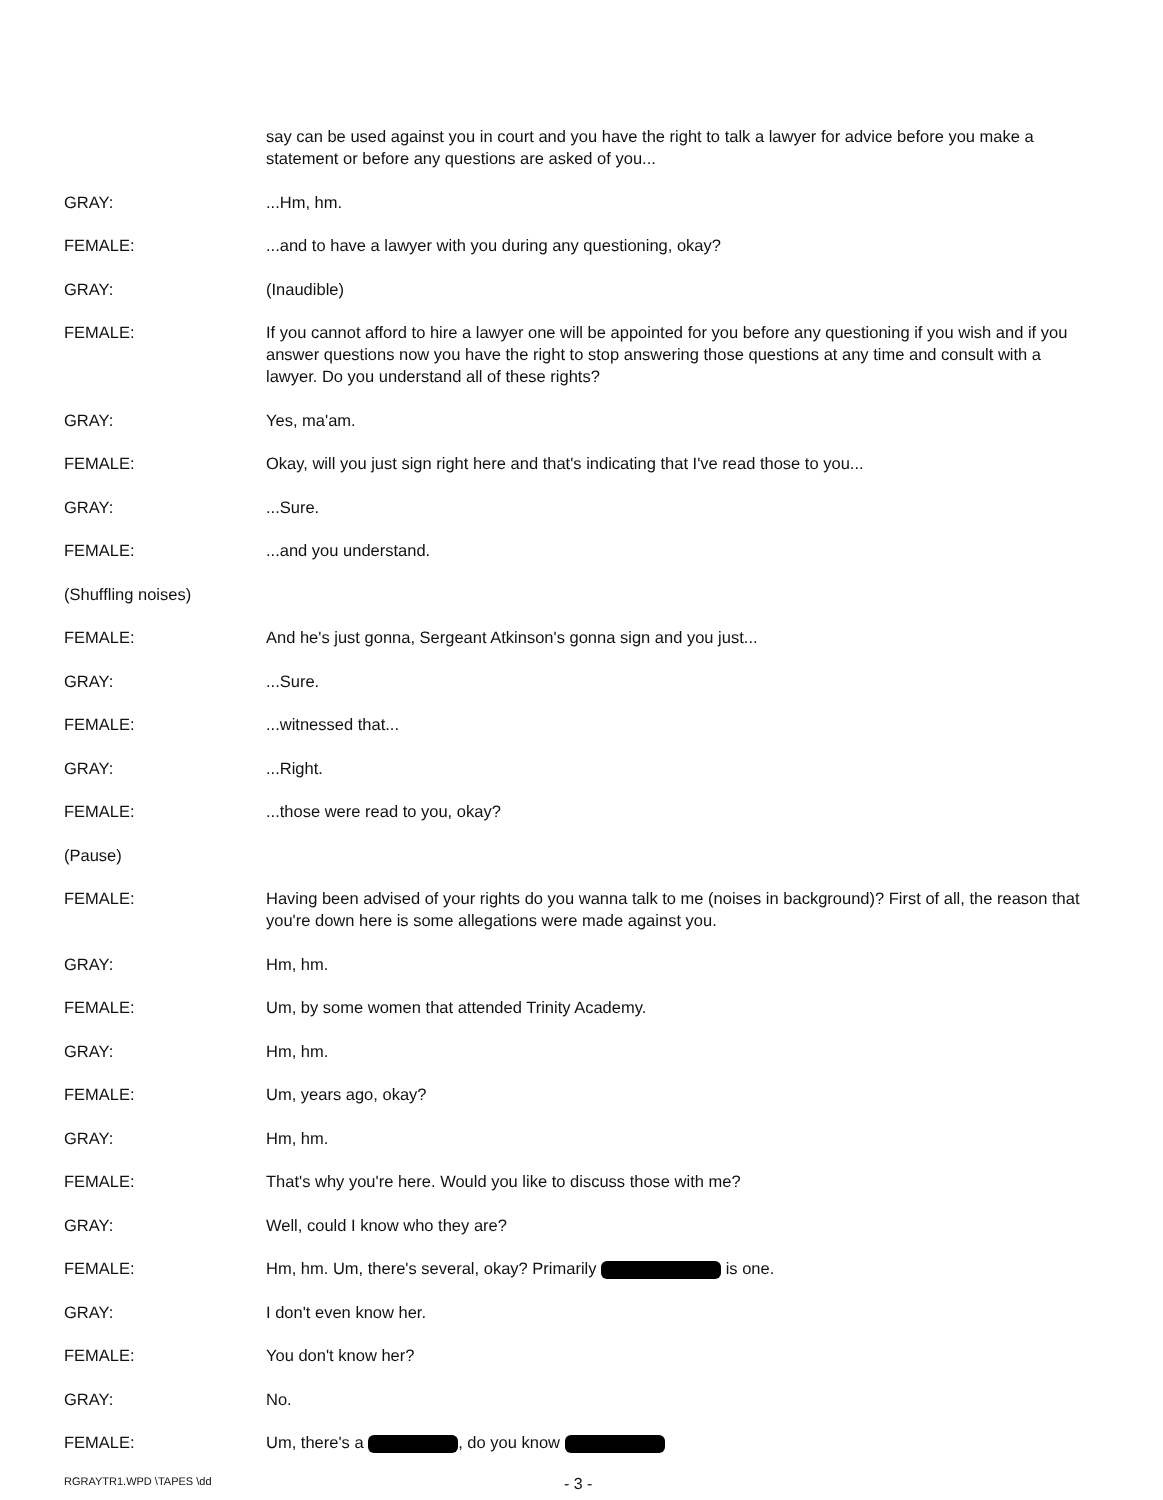say can be used against you in court and you have the right to talk a lawyer for advice before you make a statement or before any questions are asked of you...
GRAY: ...Hm, hm.
FEMALE: ...and to have a lawyer with you during any questioning, okay?
GRAY: (Inaudible)
FEMALE: If you cannot afford to hire a lawyer one will be appointed for you before any questioning if you wish and if you answer questions now you have the right to stop answering those questions at any time and consult with a lawyer. Do you understand all of these rights?
GRAY: Yes, ma'am.
FEMALE: Okay, will you just sign right here and that's indicating that I've read those to you...
GRAY: ...Sure.
FEMALE: ...and you understand.
(Shuffling noises)
FEMALE: And he's just gonna, Sergeant Atkinson's gonna sign and you just...
GRAY: ...Sure.
FEMALE: ...witnessed that...
GRAY: ...Right.
FEMALE: ...those were read to you, okay?
(Pause)
FEMALE: Having been advised of your rights do you wanna talk to me (noises in background)? First of all, the reason that you're down here is some allegations were made against you.
GRAY: Hm, hm.
FEMALE: Um, by some women that attended Trinity Academy.
GRAY: Hm, hm.
FEMALE: Um, years ago, okay?
GRAY: Hm, hm.
FEMALE: That's why you're here. Would you like to discuss those with me?
GRAY: Well, could I know who they are?
FEMALE: Hm, hm. Um, there's several, okay? Primarily is one.
GRAY: I don't even know her.
FEMALE: You don't know her?
GRAY: No.
FEMALE: Um, there's a , do you know
RGRAYTR1.WPD \TAPES \dd
- 3 -